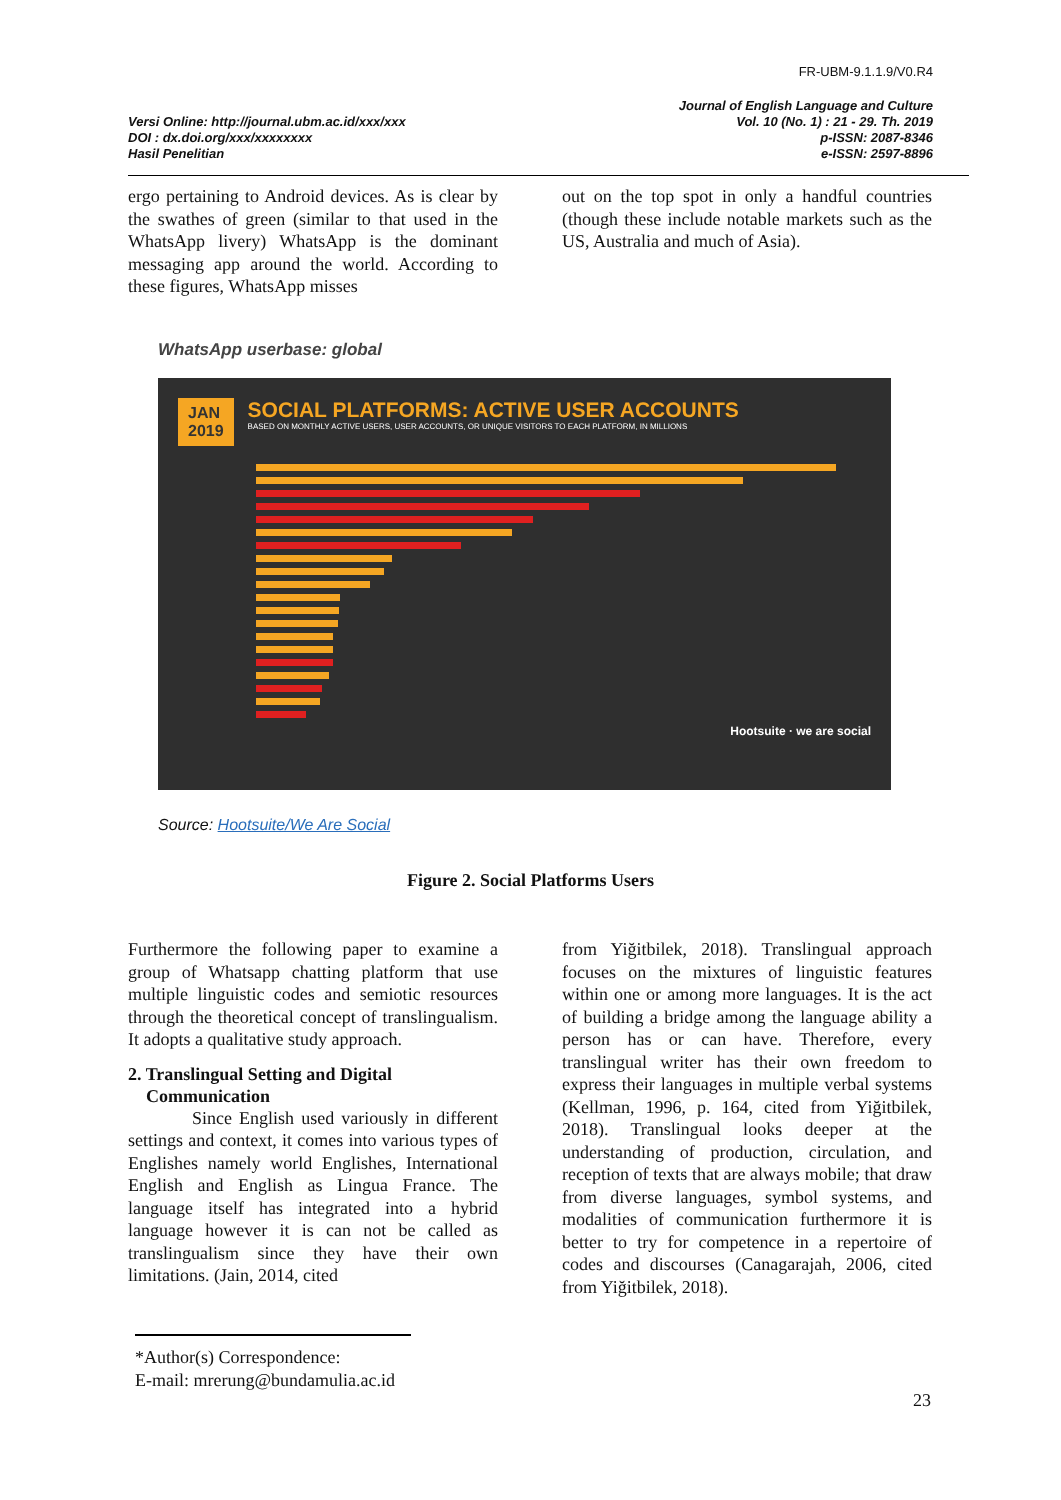FR-UBM-9.1.1.9/V0.R4
Versi Online: http://journal.ubm.ac.id/xxx/xxx
DOI : dx.doi.org/xxx/xxxxxxxx
Hasil Penelitian
Journal of English Language and Culture
Vol. 10 (No. 1) : 21 - 29. Th. 2019
p-ISSN: 2087-8346
e-ISSN: 2597-8896
ergo pertaining to Android devices. As is clear by the swathes of green (similar to that used in the WhatsApp livery) WhatsApp is the dominant messaging app around the world. According to these figures, WhatsApp misses
out on the top spot in only a handful countries (though these include notable markets such as the US, Australia and much of Asia).
WhatsApp userbase: global
JAN
2019
SOCIAL PLATFORMS: ACTIVE USER ACCOUNTS
BASED ON MONTHLY ACTIVE USERS, USER ACCOUNTS, OR UNIQUE VISITORS TO EACH PLATFORM, IN MILLIONS
Hootsuite · we are social
Source: Hootsuite/We Are Social
Figure 2. Social Platforms Users
Furthermore the following paper to examine a group of Whatsapp chatting platform that use multiple linguistic codes and semiotic resources through the theoretical concept of translingualism. It adopts a qualitative study approach.
2. Translingual Setting and Digital
Communication
Since English used variously in different settings and context, it comes into various types of Englishes namely world Englishes, International English and English as Lingua France. The language itself has integrated into a hybrid language however it is can not be called as translingualism since they have their own limitations. (Jain, 2014, cited
from Yiğitbilek, 2018). Translingual approach focuses on the mixtures of linguistic features within one or among more languages. It is the act of building a bridge among the language ability a person has or can have. Therefore, every translingual writer has their own freedom to express their languages in multiple verbal systems (Kellman, 1996, p. 164, cited from Yiğitbilek, 2018). Translingual looks deeper at the understanding of production, circulation, and reception of texts that are always mobile; that draw from diverse languages, symbol systems, and modalities of communication furthermore it is better to try for competence in a repertoire of codes and discourses (Canagarajah, 2006, cited from Yiğitbilek, 2018).
*Author(s) Correspondence:
E-mail: mrerung@bundamulia.ac.id
23